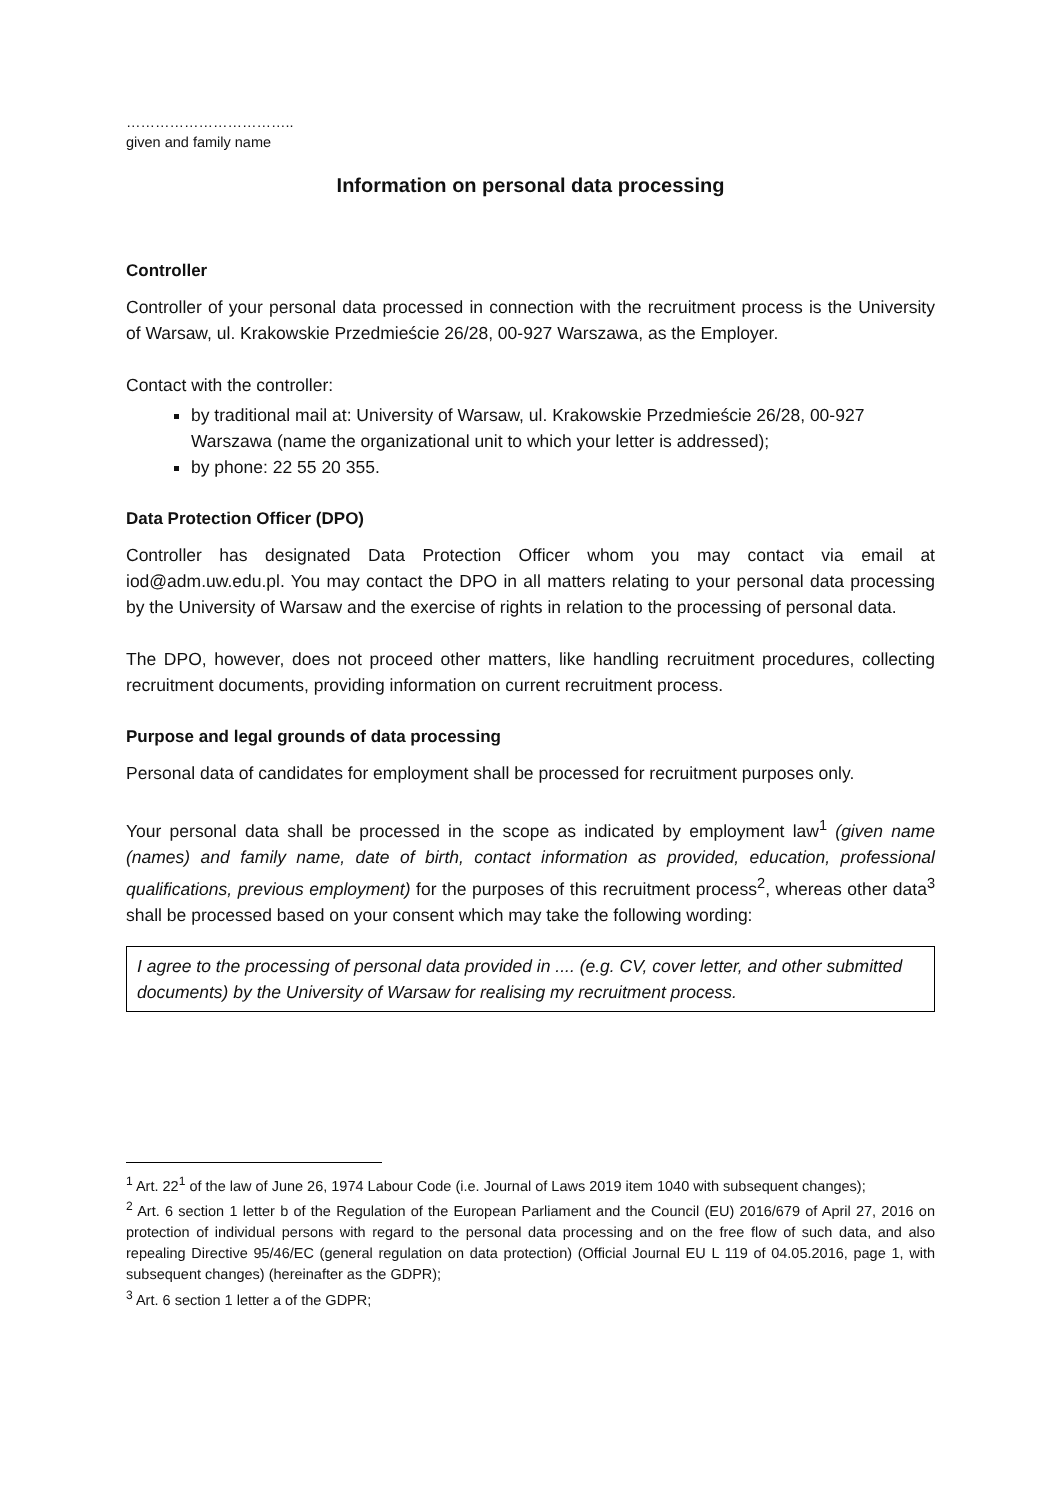……………………………..
given and family name
Information on personal data processing
Controller
Controller of your personal data processed in connection with the recruitment process is the University of Warsaw, ul. Krakowskie Przedmieście 26/28, 00-927 Warszawa, as the Employer.
Contact with the controller:
by traditional mail at: University of Warsaw, ul. Krakowskie Przedmieście 26/28, 00-927 Warszawa (name the organizational unit to which your letter is addressed);
by phone: 22 55 20 355.
Data Protection Officer (DPO)
Controller has designated Data Protection Officer whom you may contact via email at iod@adm.uw.edu.pl. You may contact the DPO in all matters relating to your personal data processing by the University of Warsaw and the exercise of rights in relation to the processing of personal data.
The DPO, however, does not proceed other matters, like handling recruitment procedures, collecting recruitment documents, providing information on current recruitment process.
Purpose and legal grounds of data processing
Personal data of candidates for employment shall be processed for recruitment purposes only.
Your personal data shall be processed in the scope as indicated by employment law<sup>1</sup> (given name (names) and family name, date of birth, contact information as provided, education, professional qualifications, previous employment) for the purposes of this recruitment process<sup>2</sup>, whereas other data<sup>3</sup> shall be processed based on your consent which may take the following wording:
I agree to the processing of personal data provided in .... (e.g. CV, cover letter, and other submitted documents) by the University of Warsaw for realising my recruitment process.
<sup>1</sup> Art. 22<sup>1</sup> of the law of June 26, 1974 Labour Code (i.e. Journal of Laws 2019 item 1040 with subsequent changes);
<sup>2</sup> Art. 6 section 1 letter b of the Regulation of the European Parliament and the Council (EU) 2016/679 of April 27, 2016 on protection of individual persons with regard to the personal data processing and on the free flow of such data, and also repealing Directive 95/46/EC (general regulation on data protection) (Official Journal EU L 119 of 04.05.2016, page 1, with subsequent changes) (hereinafter as the GDPR);
<sup>3</sup> Art. 6 section 1 letter a of the GDPR;